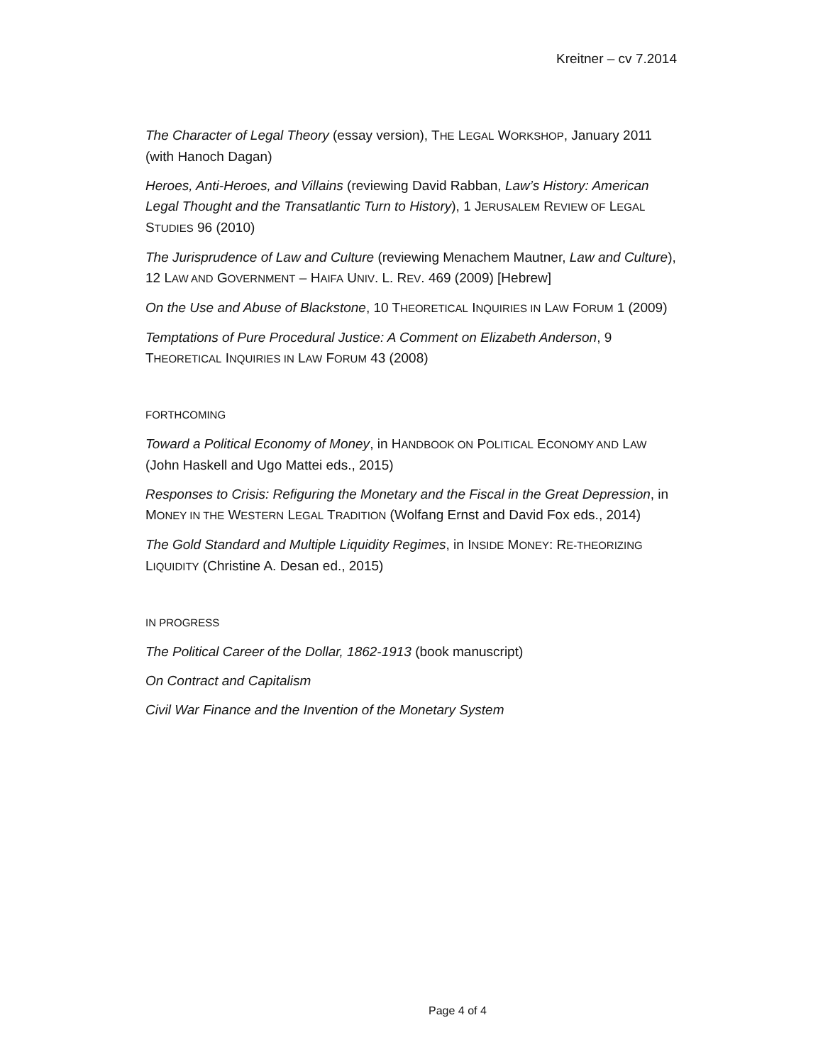Kreitner – cv 7.2014
The Character of Legal Theory (essay version), THE LEGAL WORKSHOP, January 2011 (with Hanoch Dagan)
Heroes, Anti-Heroes, and Villains (reviewing David Rabban, Law’s History: American Legal Thought and the Transatlantic Turn to History), 1 JERUSALEM REVIEW OF LEGAL STUDIES 96 (2010)
The Jurisprudence of Law and Culture (reviewing Menachem Mautner, Law and Culture), 12 LAW AND GOVERNMENT – HAIFA UNIV. L. REV. 469 (2009) [Hebrew]
On the Use and Abuse of Blackstone, 10 THEORETICAL INQUIRIES IN LAW FORUM 1 (2009)
Temptations of Pure Procedural Justice: A Comment on Elizabeth Anderson, 9 THEORETICAL INQUIRIES IN LAW FORUM 43 (2008)
FORTHCOMING
Toward a Political Economy of Money, in HANDBOOK ON POLITICAL ECONOMY AND LAW (John Haskell and Ugo Mattei eds., 2015)
Responses to Crisis: Refiguring the Monetary and the Fiscal in the Great Depression, in MONEY IN THE WESTERN LEGAL TRADITION (Wolfang Ernst and David Fox eds., 2014)
The Gold Standard and Multiple Liquidity Regimes, in INSIDE MONEY: RE-THEORIZING LIQUIDITY (Christine A. Desan ed., 2015)
IN PROGRESS
The Political Career of the Dollar, 1862-1913 (book manuscript)
On Contract and Capitalism
Civil War Finance and the Invention of the Monetary System
Page 4 of 4